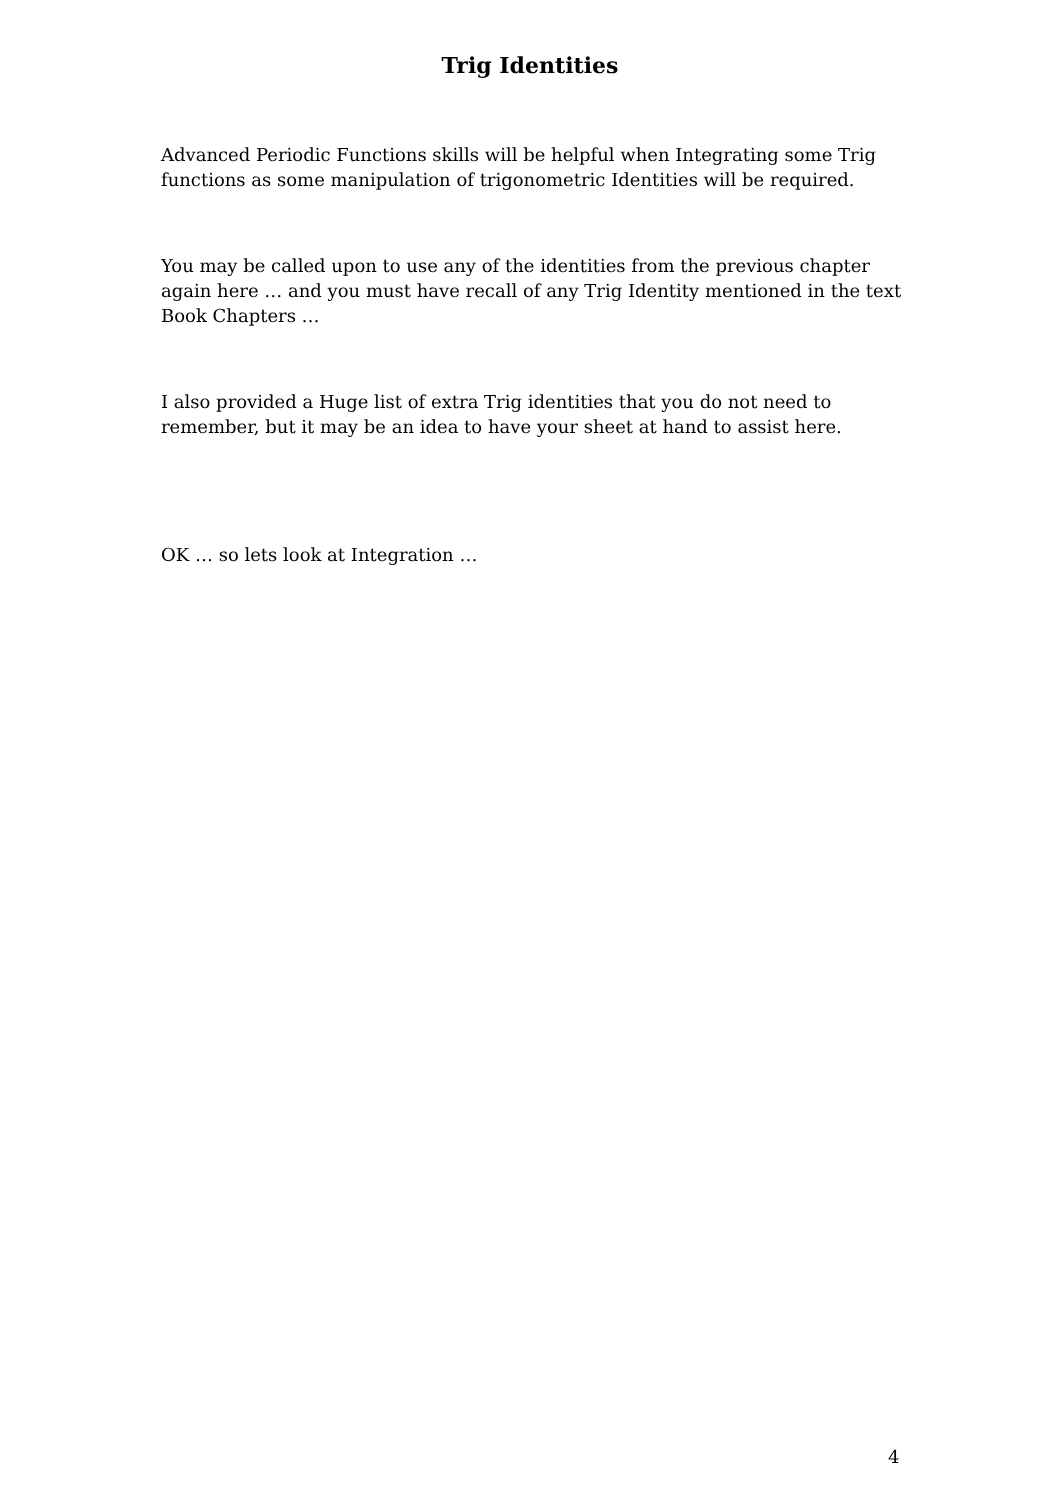Trig Identities
Advanced Periodic Functions skills will be helpful when Integrating some Trig functions as some manipulation of trigonometric Identities will be required.
You may be called upon to use any of the identities from the previous chapter again here … and you must have recall of any Trig Identity mentioned in the text Book Chapters …
I also provided a Huge list of extra Trig identities that you do not need to remember, but it may be an idea to have your sheet at hand to assist here.
OK … so lets look at Integration …
4